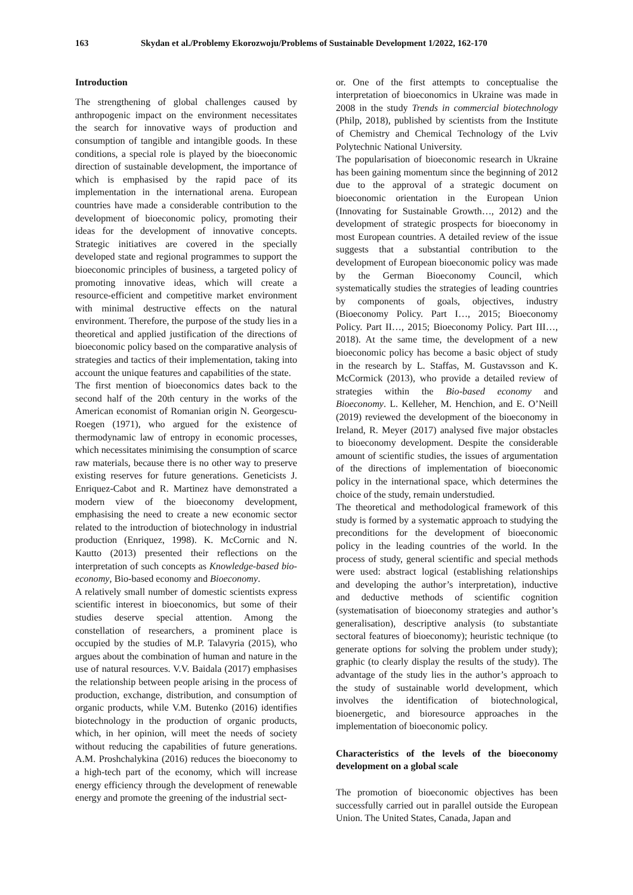163 Skydan et al./Problemy Ekorozwoju/Problems of Sustainable Development 1/2022, 162-170
Introduction
The strengthening of global challenges caused by anthropogenic impact on the environment necessitates the search for innovative ways of production and consumption of tangible and intangible goods. In these conditions, a special role is played by the bioeconomic direction of sustainable development, the importance of which is emphasised by the rapid pace of its implementation in the international arena. European countries have made a considerable contribution to the development of bioeconomic policy, promoting their ideas for the development of innovative concepts. Strategic initiatives are covered in the specially developed state and regional programmes to support the bioeconomic principles of business, a targeted policy of promoting innovative ideas, which will create a resource-efficient and competitive market environment with minimal destructive effects on the natural environment. Therefore, the purpose of the study lies in a theoretical and applied justification of the directions of bioeconomic policy based on the comparative analysis of strategies and tactics of their implementation, taking into account the unique features and capabilities of the state.
The first mention of bioeconomics dates back to the second half of the 20th century in the works of the American economist of Romanian origin N. Georgescu-Roegen (1971), who argued for the existence of thermodynamic law of entropy in economic processes, which necessitates minimising the consumption of scarce raw materials, because there is no other way to preserve existing reserves for future generations. Geneticists J. Enriquez-Cabot and R. Martinez have demonstrated a modern view of the bioeconomy development, emphasising the need to create a new economic sector related to the introduction of biotechnology in industrial production (Enriquez, 1998). K. McCornic and N. Kautto (2013) presented their reflections on the interpretation of such concepts as Knowledge-based bio-economy, Bio-based economy and Bioeconomy.
A relatively small number of domestic scientists express scientific interest in bioeconomics, but some of their studies deserve special attention. Among the constellation of researchers, a prominent place is occupied by the studies of M.P. Talavyria (2015), who argues about the combination of human and nature in the use of natural resources. V.V. Baidala (2017) emphasises the relationship between people arising in the process of production, exchange, distribution, and consumption of organic products, while V.M. Butenko (2016) identifies biotechnology in the production of organic products, which, in her opinion, will meet the needs of society without reducing the capabilities of future generations. A.M. Proshchalykina (2016) reduces the bioeconomy to a high-tech part of the economy, which will increase energy efficiency through the development of renewable energy and promote the greening of the industrial sect-
or. One of the first attempts to conceptualise the interpretation of bioeconomics in Ukraine was made in 2008 in the study Trends in commercial biotechnology (Philp, 2018), published by scientists from the Institute of Chemistry and Chemical Technology of the Lviv Polytechnic National University.
The popularisation of bioeconomic research in Ukraine has been gaining momentum since the beginning of 2012 due to the approval of a strategic document on bioeconomic orientation in the European Union (Innovating for Sustainable Growth…, 2012) and the development of strategic prospects for bioeconomy in most European countries. A detailed review of the issue suggests that a substantial contribution to the development of European bioeconomic policy was made by the German Bioeconomy Council, which systematically studies the strategies of leading countries by components of goals, objectives, industry (Bioeconomy Policy. Part I…, 2015; Bioeconomy Policy. Part II…, 2015; Bioeconomy Policy. Part III…, 2018). At the same time, the development of a new bioeconomic policy has become a basic object of study in the research by L. Staffas, M. Gustavsson and K. McCormick (2013), who provide a detailed review of strategies within the Bio-based economy and Bioeconomy. L. Kelleher, M. Henchion, and E. O’Neill (2019) reviewed the development of the bioeconomy in Ireland, R. Meyer (2017) analysed five major obstacles to bioeconomy development. Despite the considerable amount of scientific studies, the issues of argumentation of the directions of implementation of bioeconomic policy in the international space, which determines the choice of the study, remain understudied.
The theoretical and methodological framework of this study is formed by a systematic approach to studying the preconditions for the development of bioeconomic policy in the leading countries of the world. In the process of study, general scientific and special methods were used: abstract logical (establishing relationships and developing the author’s interpretation), inductive and deductive methods of scientific cognition (systematisation of bioeconomy strategies and author’s generalisation), descriptive analysis (to substantiate sectoral features of bioeconomy); heuristic technique (to generate options for solving the problem under study); graphic (to clearly display the results of the study). The advantage of the study lies in the author’s approach to the study of sustainable world development, which involves the identification of biotechnological, bioenergetic, and bioresource approaches in the implementation of bioeconomic policy.
Characteristics of the levels of the bioeconomy development on a global scale
The promotion of bioeconomic objectives has been successfully carried out in parallel outside the European Union. The United States, Canada, Japan and